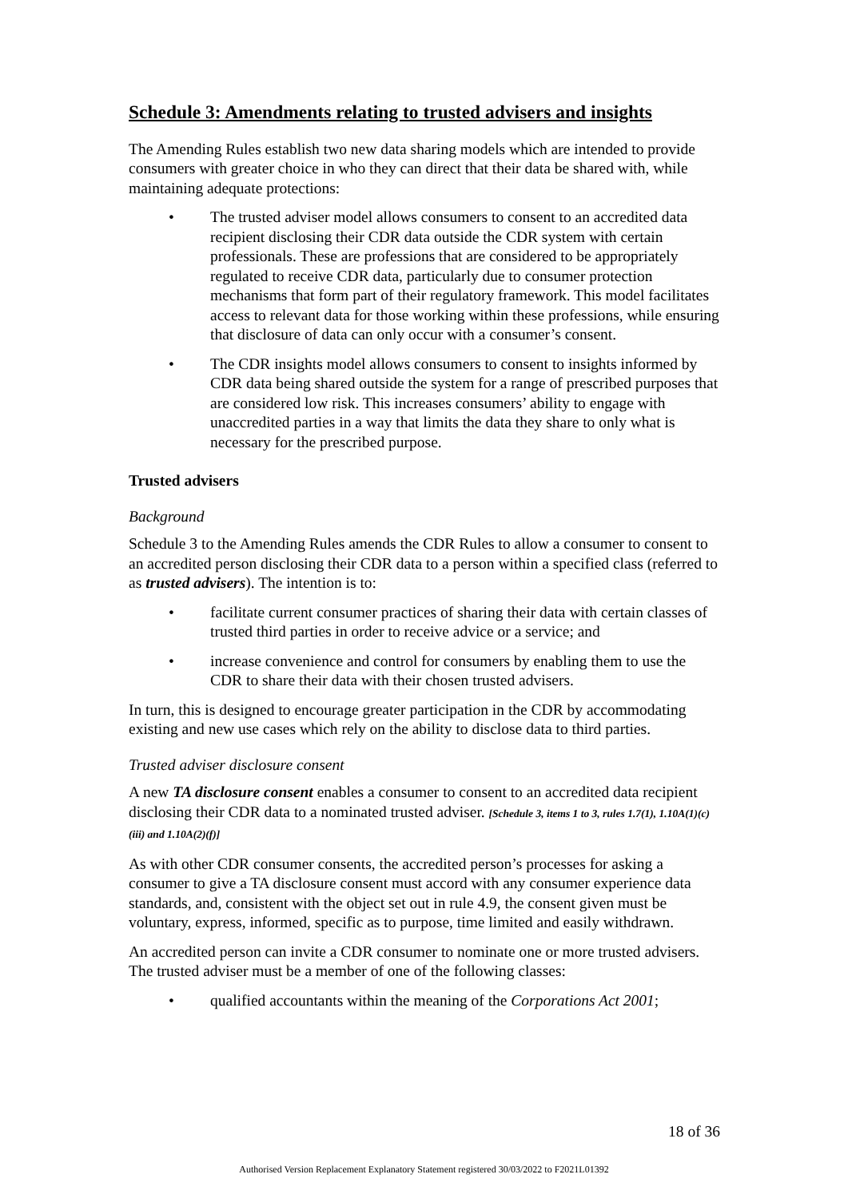Schedule 3: Amendments relating to trusted advisers and insights
The Amending Rules establish two new data sharing models which are intended to provide consumers with greater choice in who they can direct that their data be shared with, while maintaining adequate protections:
• The trusted adviser model allows consumers to consent to an accredited data recipient disclosing their CDR data outside the CDR system with certain professionals. These are professions that are considered to be appropriately regulated to receive CDR data, particularly due to consumer protection mechanisms that form part of their regulatory framework. This model facilitates access to relevant data for those working within these professions, while ensuring that disclosure of data can only occur with a consumer’s consent.
• The CDR insights model allows consumers to consent to insights informed by CDR data being shared outside the system for a range of prescribed purposes that are considered low risk. This increases consumers’ ability to engage with unaccredited parties in a way that limits the data they share to only what is necessary for the prescribed purpose.
Trusted advisers
Background
Schedule 3 to the Amending Rules amends the CDR Rules to allow a consumer to consent to an accredited person disclosing their CDR data to a person within a specified class (referred to as trusted advisers). The intention is to:
• facilitate current consumer practices of sharing their data with certain classes of trusted third parties in order to receive advice or a service; and
• increase convenience and control for consumers by enabling them to use the CDR to share their data with their chosen trusted advisers.
In turn, this is designed to encourage greater participation in the CDR by accommodating existing and new use cases which rely on the ability to disclose data to third parties.
Trusted adviser disclosure consent
A new TA disclosure consent enables a consumer to consent to an accredited data recipient disclosing their CDR data to a nominated trusted adviser. [Schedule 3, items 1 to 3, rules 1.7(1), 1.10A(1)(c)(iii) and 1.10A(2)(f)]
As with other CDR consumer consents, the accredited person’s processes for asking a consumer to give a TA disclosure consent must accord with any consumer experience data standards, and, consistent with the object set out in rule 4.9, the consent given must be voluntary, express, informed, specific as to purpose, time limited and easily withdrawn.
An accredited person can invite a CDR consumer to nominate one or more trusted advisers. The trusted adviser must be a member of one of the following classes:
• qualified accountants within the meaning of the Corporations Act 2001;
18 of 36
Authorised Version Replacement Explanatory Statement registered 30/03/2022 to F2021L01392